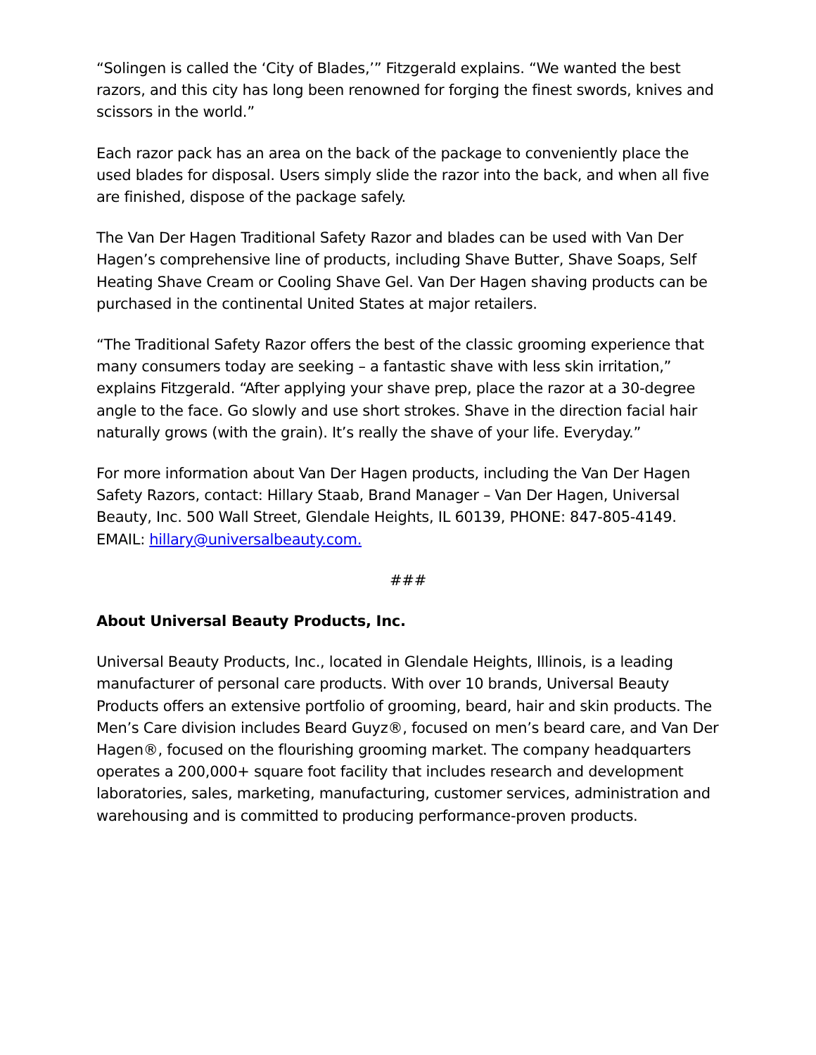“Solingen is called the ‘City of Blades,’” Fitzgerald explains. “We wanted the best razors, and this city has long been renowned for forging the finest swords, knives and scissors in the world.”
Each razor pack has an area on the back of the package to conveniently place the used blades for disposal. Users simply slide the razor into the back, and when all five are finished, dispose of the package safely.
The Van Der Hagen Traditional Safety Razor and blades can be used with Van Der Hagen’s comprehensive line of products, including Shave Butter, Shave Soaps, Self Heating Shave Cream or Cooling Shave Gel. Van Der Hagen shaving products can be purchased in the continental United States at major retailers.
“The Traditional Safety Razor offers the best of the classic grooming experience that many consumers today are seeking – a fantastic shave with less skin irritation,” explains Fitzgerald. “After applying your shave prep, place the razor at a 30-degree angle to the face. Go slowly and use short strokes. Shave in the direction facial hair naturally grows (with the grain). It’s really the shave of your life. Everyday.”
For more information about Van Der Hagen products, including the Van Der Hagen Safety Razors, contact: Hillary Staab, Brand Manager – Van Der Hagen, Universal Beauty, Inc. 500 Wall Street, Glendale Heights, IL 60139, PHONE: 847-805-4149. EMAIL: hillary@universalbeauty.com.
###
About Universal Beauty Products, Inc.
Universal Beauty Products, Inc., located in Glendale Heights, Illinois, is a leading manufacturer of personal care products. With over 10 brands, Universal Beauty Products offers an extensive portfolio of grooming, beard, hair and skin products. The Men’s Care division includes Beard Guyz®, focused on men’s beard care, and Van Der Hagen®, focused on the flourishing grooming market. The company headquarters operates a 200,000+ square foot facility that includes research and development laboratories, sales, marketing, manufacturing, customer services, administration and warehousing and is committed to producing performance-proven products.